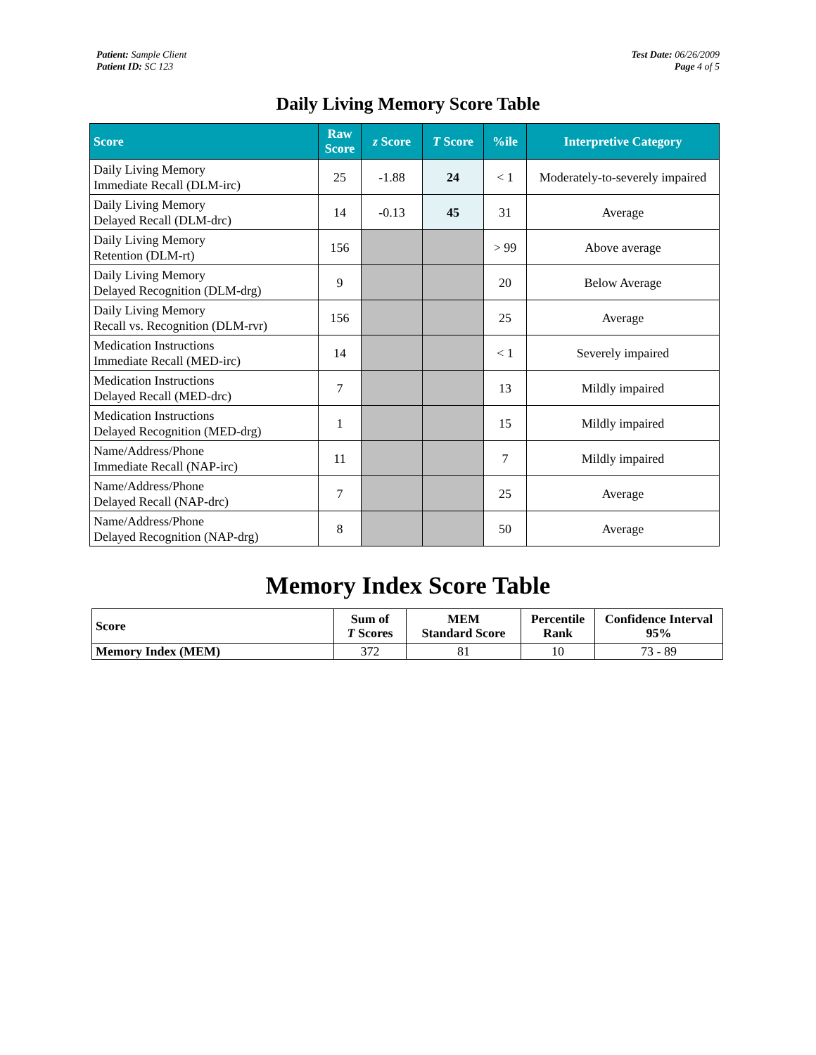Patient: Sample Client
Patient ID: SC 123
Test Date: 06/26/2009
Page 4 of 5
Daily Living Memory Score Table
| Score | Raw Score | z Score | T Score | %ile | Interpretive Category |
| --- | --- | --- | --- | --- | --- |
| Daily Living Memory Immediate Recall (DLM-irc) | 25 | -1.88 | 24 | < 1 | Moderately-to-severely impaired |
| Daily Living Memory Delayed Recall (DLM-drc) | 14 | -0.13 | 45 | 31 | Average |
| Daily Living Memory Retention (DLM-rt) | 156 | | | > 99 | Above average |
| Daily Living Memory Delayed Recognition (DLM-drg) | 9 | | | 20 | Below Average |
| Daily Living Memory Recall vs. Recognition (DLM-rvr) | 156 | | | 25 | Average |
| Medication Instructions Immediate Recall (MED-irc) | 14 | | | < 1 | Severely impaired |
| Medication Instructions Delayed Recall (MED-drc) | 7 | | | 13 | Mildly impaired |
| Medication Instructions Delayed Recognition (MED-drg) | 1 | | | 15 | Mildly impaired |
| Name/Address/Phone Immediate Recall (NAP-irc) | 11 | | | 7 | Mildly impaired |
| Name/Address/Phone Delayed Recall (NAP-drc) | 7 | | | 25 | Average |
| Name/Address/Phone Delayed Recognition (NAP-drg) | 8 | | | 50 | Average |
Memory Index Score Table
| Score | Sum of T Scores | MEM Standard Score | Percentile Rank | Confidence Interval 95% |
| --- | --- | --- | --- | --- |
| Memory Index (MEM) | 372 | 81 | 10 | 73 - 89 |